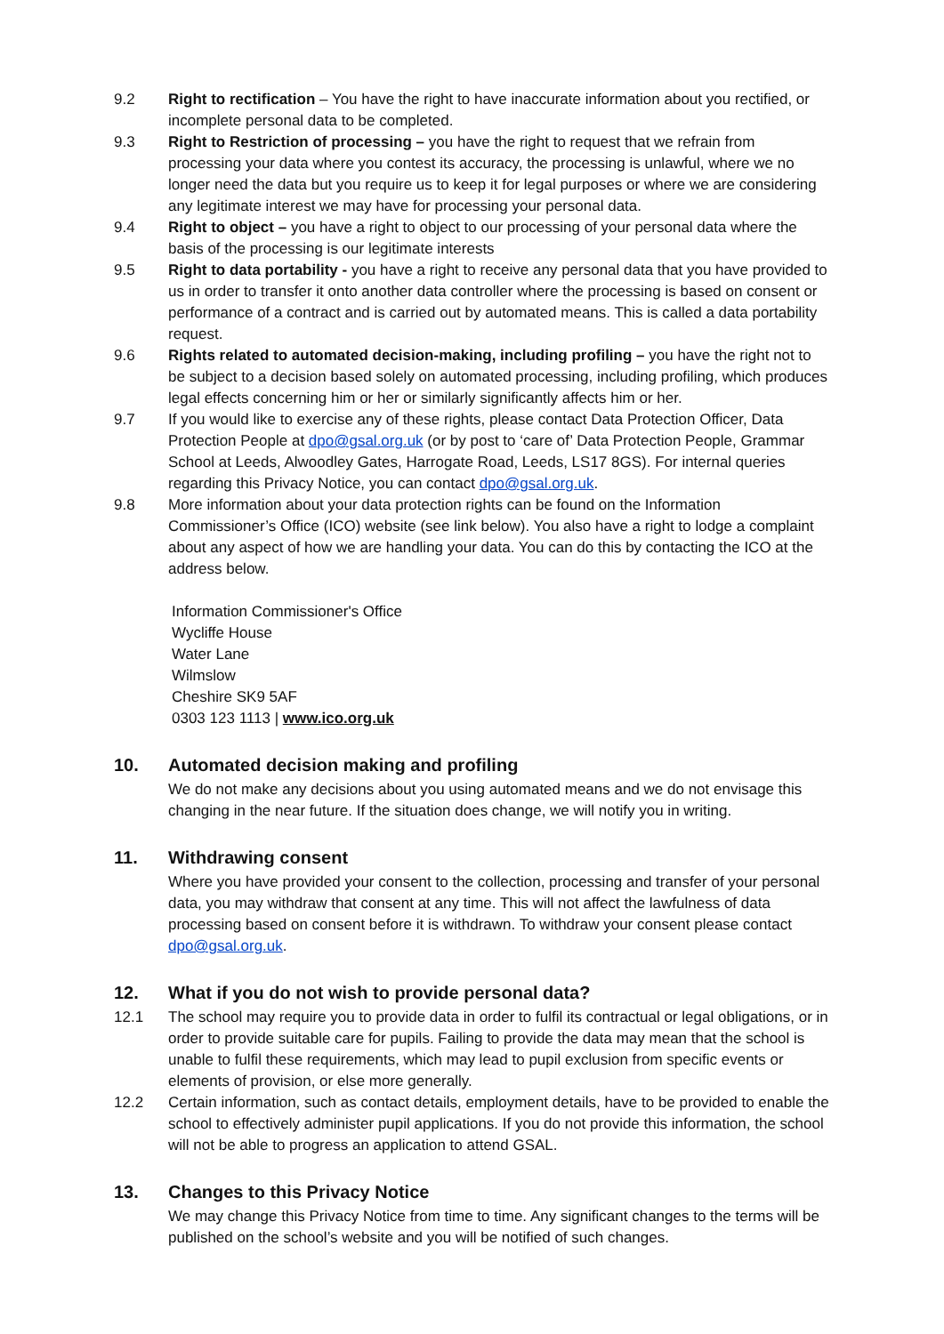9.2 Right to rectification – You have the right to have inaccurate information about you rectified, or incomplete personal data to be completed.
9.3 Right to Restriction of processing – you have the right to request that we refrain from processing your data where you contest its accuracy, the processing is unlawful, where we no longer need the data but you require us to keep it for legal purposes or where we are considering any legitimate interest we may have for processing your personal data.
9.4 Right to object – you have a right to object to our processing of your personal data where the basis of the processing is our legitimate interests
9.5 Right to data portability - you have a right to receive any personal data that you have provided to us in order to transfer it onto another data controller where the processing is based on consent or performance of a contract and is carried out by automated means. This is called a data portability request.
9.6 Rights related to automated decision-making, including profiling – you have the right not to be subject to a decision based solely on automated processing, including profiling, which produces legal effects concerning him or her or similarly significantly affects him or her.
9.7 If you would like to exercise any of these rights, please contact Data Protection Officer, Data Protection People at dpo@gsal.org.uk (or by post to ‘care of’ Data Protection People, Grammar School at Leeds, Alwoodley Gates, Harrogate Road, Leeds, LS17 8GS). For internal queries regarding this Privacy Notice, you can contact dpo@gsal.org.uk.
9.8 More information about your data protection rights can be found on the Information Commissioner’s Office (ICO) website (see link below). You also have a right to lodge a complaint about any aspect of how we are handling your data. You can do this by contacting the ICO at the address below.
Information Commissioner's Office
Wycliffe House
Water Lane
Wilmslow
Cheshire SK9 5AF
0303 123 1113 | www.ico.org.uk
10. Automated decision making and profiling
We do not make any decisions about you using automated means and we do not envisage this changing in the near future. If the situation does change, we will notify you in writing.
11. Withdrawing consent
Where you have provided your consent to the collection, processing and transfer of your personal data, you may withdraw that consent at any time. This will not affect the lawfulness of data processing based on consent before it is withdrawn. To withdraw your consent please contact dpo@gsal.org.uk.
12. What if you do not wish to provide personal data?
12.1 The school may require you to provide data in order to fulfil its contractual or legal obligations, or in order to provide suitable care for pupils. Failing to provide the data may mean that the school is unable to fulfil these requirements, which may lead to pupil exclusion from specific events or elements of provision, or else more generally.
12.2 Certain information, such as contact details, employment details, have to be provided to enable the school to effectively administer pupil applications. If you do not provide this information, the school will not be able to progress an application to attend GSAL.
13. Changes to this Privacy Notice
We may change this Privacy Notice from time to time. Any significant changes to the terms will be published on the school’s website and you will be notified of such changes.